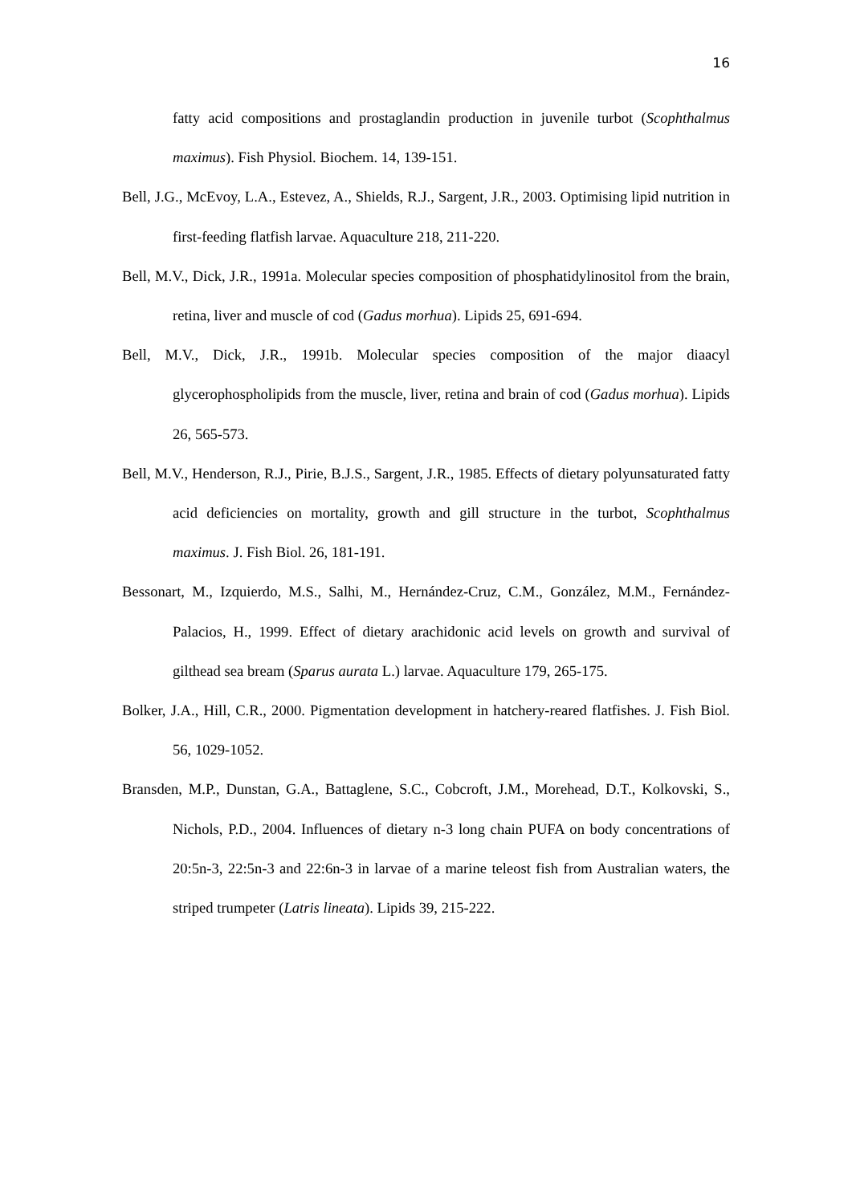16
fatty acid compositions and prostaglandin production in juvenile turbot (Scophthalmus maximus). Fish Physiol. Biochem. 14, 139-151.
Bell, J.G., McEvoy, L.A., Estevez, A., Shields, R.J., Sargent, J.R., 2003. Optimising lipid nutrition in first-feeding flatfish larvae. Aquaculture 218, 211-220.
Bell, M.V., Dick, J.R., 1991a. Molecular species composition of phosphatidylinositol from the brain, retina, liver and muscle of cod (Gadus morhua). Lipids 25, 691-694.
Bell, M.V., Dick, J.R., 1991b. Molecular species composition of the major diaacyl glycerophospholipids from the muscle, liver, retina and brain of cod (Gadus morhua). Lipids 26, 565-573.
Bell, M.V., Henderson, R.J., Pirie, B.J.S., Sargent, J.R., 1985. Effects of dietary polyunsaturated fatty acid deficiencies on mortality, growth and gill structure in the turbot, Scophthalmus maximus. J. Fish Biol. 26, 181-191.
Bessonart, M., Izquierdo, M.S., Salhi, M., Hernández-Cruz, C.M., González, M.M., Fernández-Palacios, H., 1999. Effect of dietary arachidonic acid levels on growth and survival of gilthead sea bream (Sparus aurata L.) larvae. Aquaculture 179, 265-175.
Bolker, J.A., Hill, C.R., 2000. Pigmentation development in hatchery-reared flatfishes. J. Fish Biol. 56, 1029-1052.
Bransden, M.P., Dunstan, G.A., Battaglene, S.C., Cobcroft, J.M., Morehead, D.T., Kolkovski, S., Nichols, P.D., 2004. Influences of dietary n-3 long chain PUFA on body concentrations of 20:5n-3, 22:5n-3 and 22:6n-3 in larvae of a marine teleost fish from Australian waters, the striped trumpeter (Latris lineata). Lipids 39, 215-222.